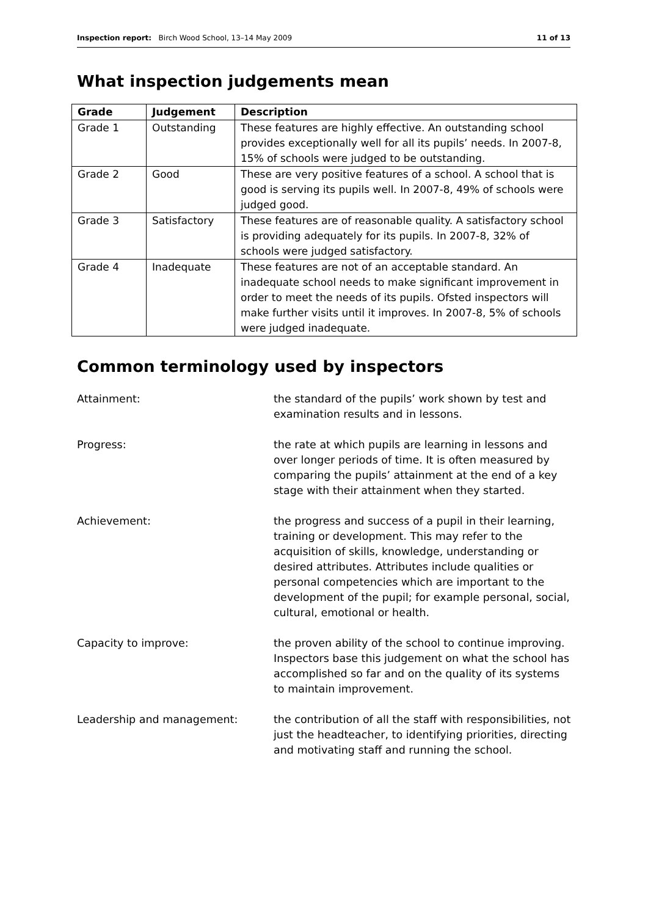Inspection report: Birch Wood School, 13–14 May 2009 11 of 13
What inspection judgements mean
| Grade | Judgement | Description |
| --- | --- | --- |
| Grade 1 | Outstanding | These features are highly effective. An outstanding school provides exceptionally well for all its pupils’ needs. In 2007-8, 15% of schools were judged to be outstanding. |
| Grade 2 | Good | These are very positive features of a school. A school that is good is serving its pupils well. In 2007-8, 49% of schools were judged good. |
| Grade 3 | Satisfactory | These features are of reasonable quality. A satisfactory school is providing adequately for its pupils. In 2007-8, 32% of schools were judged satisfactory. |
| Grade 4 | Inadequate | These features are not of an acceptable standard. An inadequate school needs to make significant improvement in order to meet the needs of its pupils. Ofsted inspectors will make further visits until it improves. In 2007-8, 5% of schools were judged inadequate. |
Common terminology used by inspectors
Attainment: the standard of the pupils’ work shown by test and examination results and in lessons.
Progress: the rate at which pupils are learning in lessons and over longer periods of time. It is often measured by comparing the pupils’ attainment at the end of a key stage with their attainment when they started.
Achievement: the progress and success of a pupil in their learning, training or development. This may refer to the acquisition of skills, knowledge, understanding or desired attributes. Attributes include qualities or personal competencies which are important to the development of the pupil; for example personal, social, cultural, emotional or health.
Capacity to improve: the proven ability of the school to continue improving. Inspectors base this judgement on what the school has accomplished so far and on the quality of its systems to maintain improvement.
Leadership and management: the contribution of all the staff with responsibilities, not just the headteacher, to identifying priorities, directing and motivating staff and running the school.